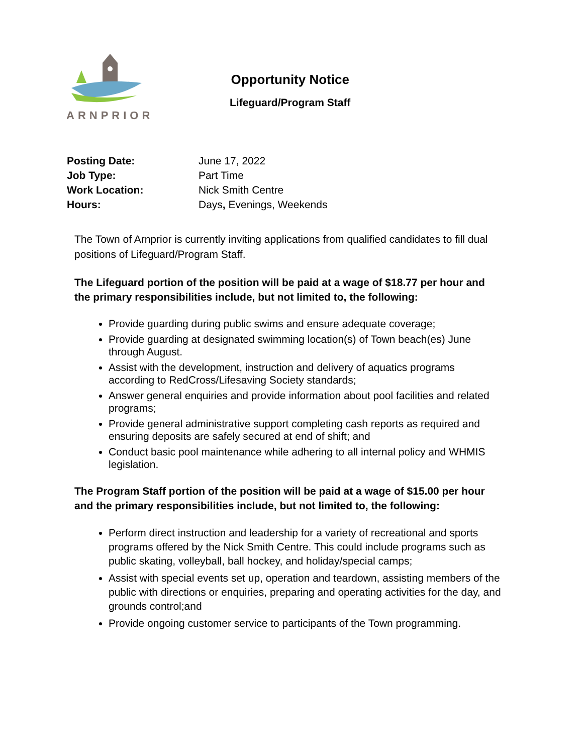ARNPRIOR
Opportunity Notice
Lifeguard/Program Staff
| Posting Date: | June 17, 2022 |
| Job Type: | Part Time |
| Work Location: | Nick Smith Centre |
| Hours: | Days , Evenings, Weekends |
The Town of Arnprior is currently inviting applications from qualified candidates to fill dual positions of Lifeguard/Program Staff.
The Lifeguard portion of the position will be paid at a wage of $18.77 per hour and the primary responsibilities include, but not limited to, the following:
Provide guarding during public swims and ensure adequate coverage;
Provide guarding at designated swimming location(s) of Town beach(es) June through August.
Assist with the development, instruction and delivery of aquatics programs according to RedCross/Lifesaving Society standards;
Answer general enquiries and provide information about pool facilities and related programs;
Provide general administrative support completing cash reports as required and ensuring deposits are safely secured at end of shift; and
Conduct basic pool maintenance while adhering to all internal policy and WHMIS legislation.
The Program Staff portion of the position will be paid at a wage of $15.00 per hour and the primary responsibilities include, but not limited to, the following:
Perform direct instruction and leadership for a variety of recreational and sports programs offered by the Nick Smith Centre. This could include programs such as public skating, volleyball, ball hockey, and holiday/special camps;
Assist with special events set up, operation and teardown, assisting members of the public with directions or enquiries, preparing and operating activities for the day, and grounds control;and
Provide ongoing customer service to participants of the Town programming.